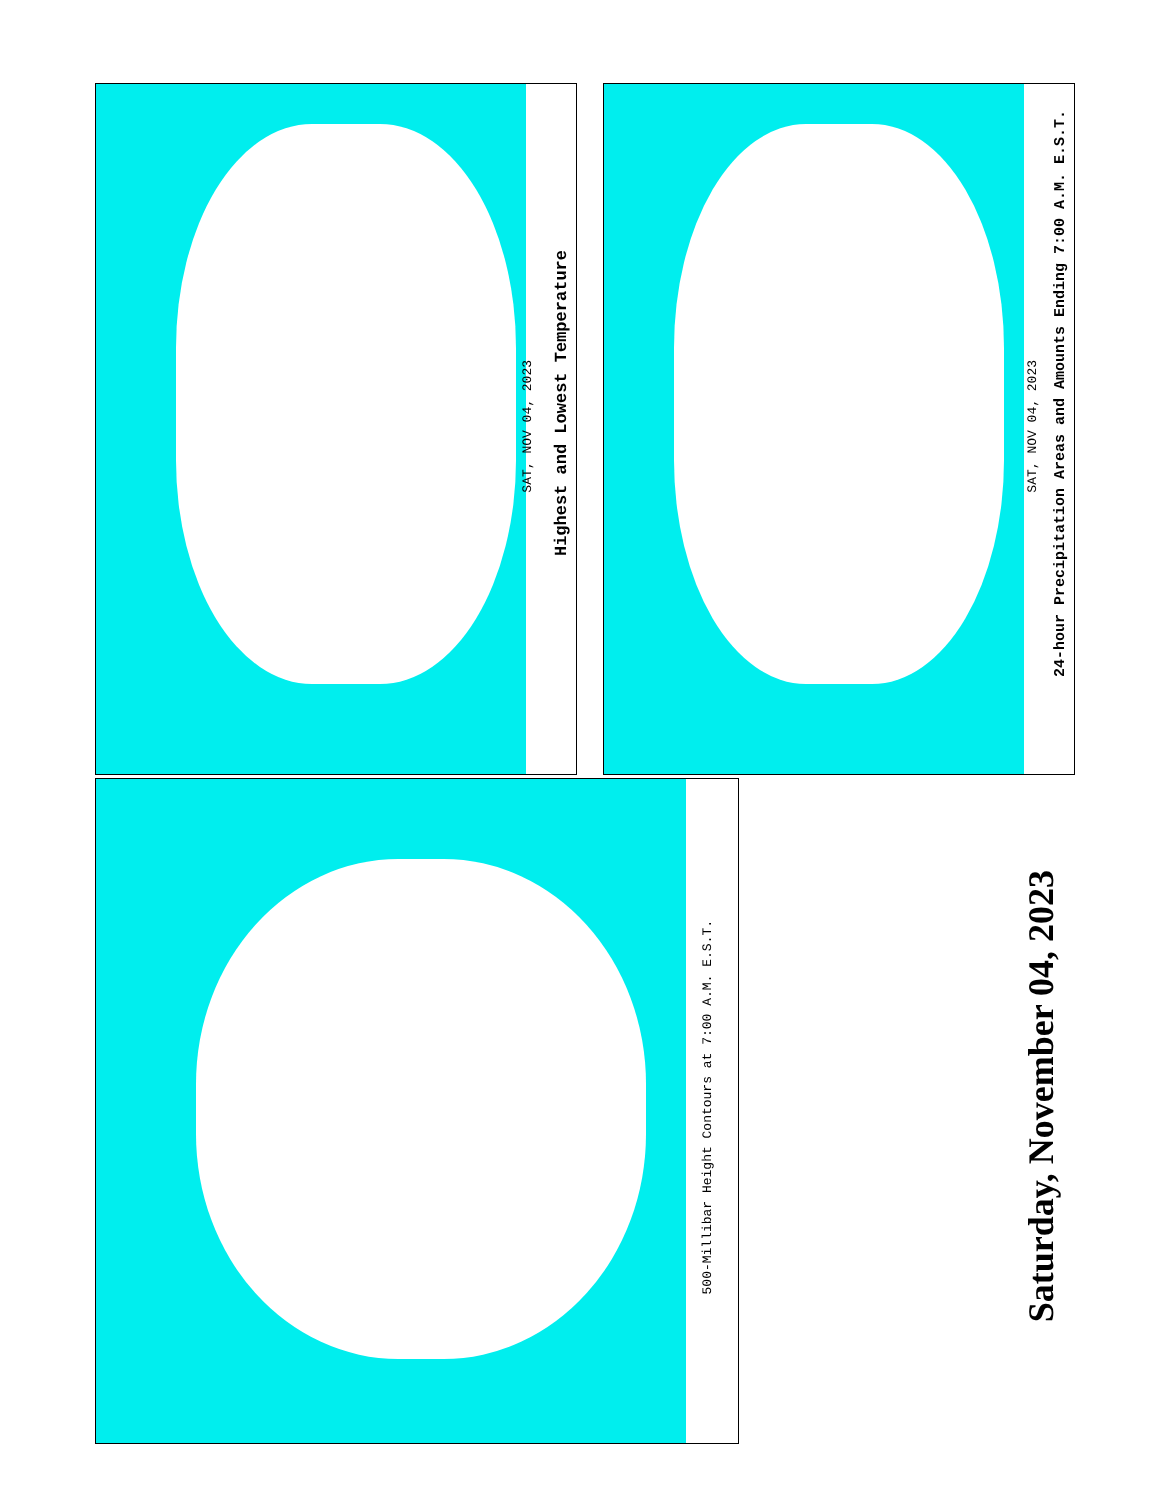SAT, NOV 04, 2023
Highest and Lowest Temperature
SAT, NOV 04, 2023
24-hour Precipitation Areas and Amounts Ending 7:00 A.M. E.S.T.
500-Millibar Height Contours at 7:00 A.M. E.S.T.
Saturday, November 04, 2023